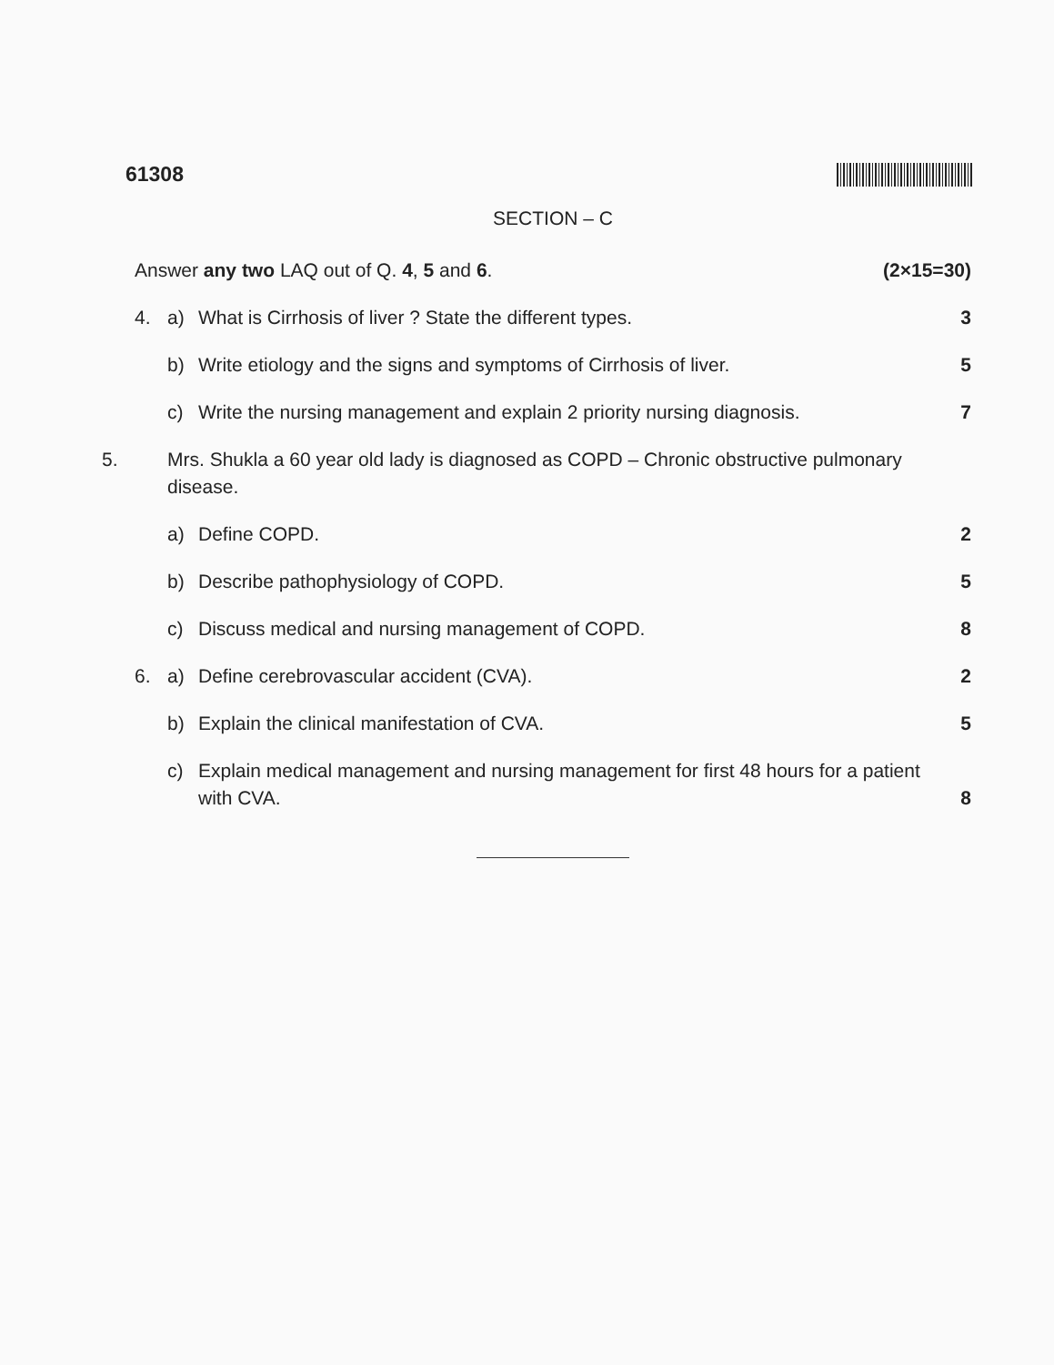61308
SECTION – C
Answer any two LAQ out of Q. 4, 5 and 6. (2×15=30)
4. a) What is Cirrhosis of liver ? State the different types. 3
b) Write etiology and the signs and symptoms of Cirrhosis of liver. 5
c) Write the nursing management and explain 2 priority nursing diagnosis. 7
5. Mrs. Shukla a 60 year old lady is diagnosed as COPD – Chronic obstructive pulmonary disease.
a) Define COPD. 2
b) Describe pathophysiology of COPD. 5
c) Discuss medical and nursing management of COPD. 8
6. a) Define cerebrovascular accident (CVA). 2
b) Explain the clinical manifestation of CVA. 5
c) Explain medical management and nursing management for first 48 hours for a patient with CVA. 8